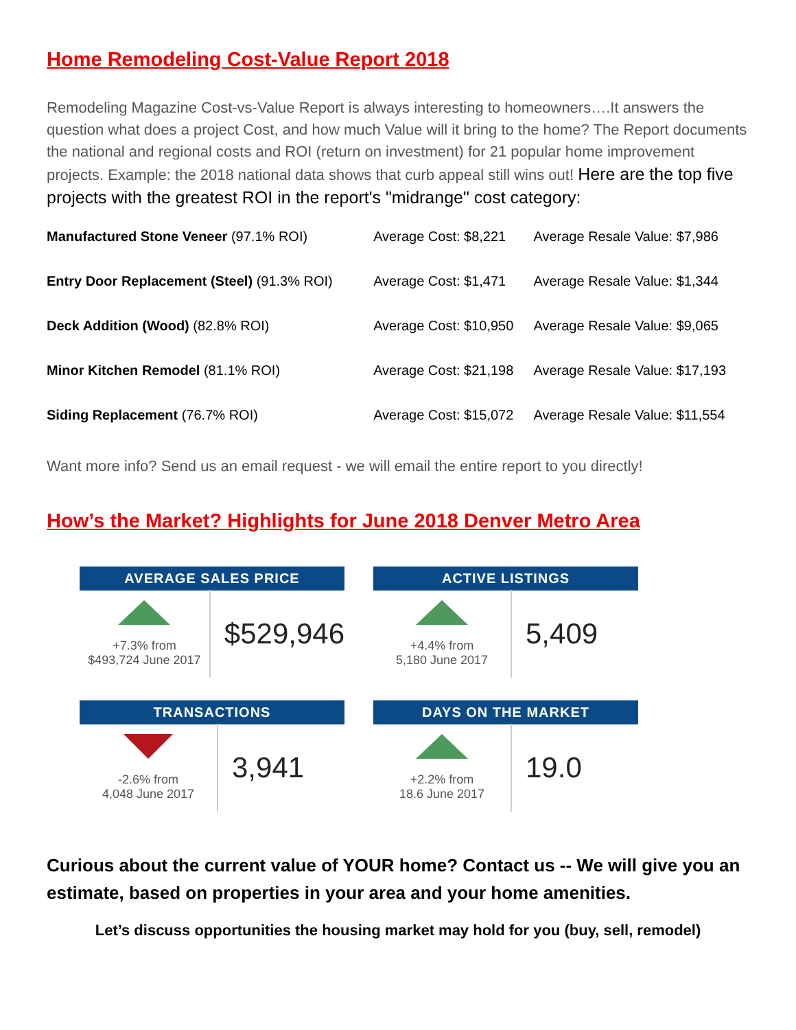Home Remodeling Cost-Value Report 2018
Remodeling Magazine Cost-vs-Value Report is always interesting to homeowners….It answers the question what does a project Cost, and how much Value will it bring to the home? The Report documents the national and regional costs and ROI (return on investment) for 21 popular home improvement projects. Example: the 2018 national data shows that curb appeal still wins out! Here are the top five projects with the greatest ROI in the report's "midrange" cost category:
| Manufactured Stone Veneer (97.1% ROI) | Average Cost: $8,221 | Average Resale Value: $7,986 |
| Entry Door Replacement (Steel) (91.3% ROI) | Average Cost: $1,471 | Average Resale Value: $1,344 |
| Deck Addition (Wood) (82.8% ROI) | Average Cost: $10,950 | Average Resale Value: $9,065 |
| Minor Kitchen Remodel (81.1% ROI) | Average Cost: $21,198 | Average Resale Value: $17,193 |
| Siding Replacement (76.7% ROI) | Average Cost: $15,072 | Average Resale Value: $11,554 |
Want more info? Send us an email request - we will email the entire report to you directly!
How’s the Market? Highlights for June 2018 Denver Metro Area
AVERAGE SALES PRICE
+7.3% from
$493,724 June 2017
$529,946
ACTIVE LISTINGS
+4.4% from
5,180 June 2017
5,409
TRANSACTIONS
-2.6% from
4,048 June 2017
3,941
DAYS ON THE MARKET
+2.2% from
18.6 June 2017
19.0
Curious about the current value of YOUR home? Contact us -- We will give you an estimate, based on properties in your area and your home amenities.
Let’s discuss opportunities the housing market may hold for you (buy, sell, remodel)